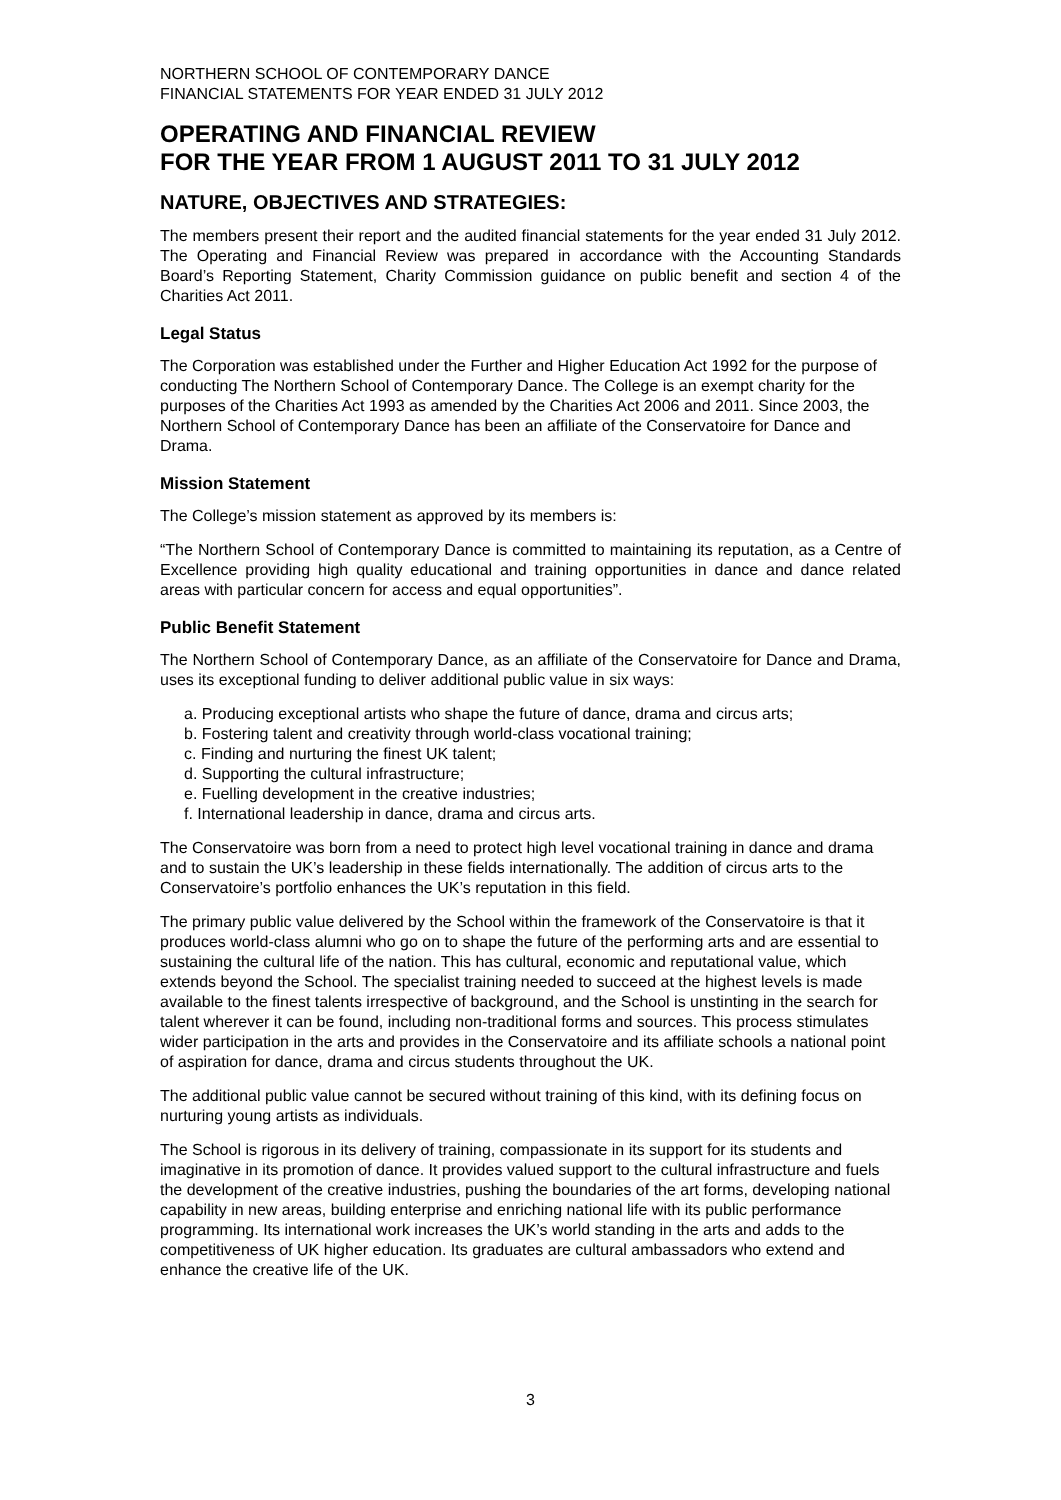NORTHERN SCHOOL OF CONTEMPORARY DANCE
FINANCIAL STATEMENTS FOR YEAR ENDED 31 JULY 2012
OPERATING AND FINANCIAL REVIEW
FOR THE YEAR FROM 1 AUGUST 2011 TO 31 JULY 2012
NATURE, OBJECTIVES AND STRATEGIES:
The members present their report and the audited financial statements for the year ended 31 July 2012. The Operating and Financial Review was prepared in accordance with the Accounting Standards Board’s Reporting Statement, Charity Commission guidance on public benefit and section 4 of the Charities Act 2011.
Legal Status
The Corporation was established under the Further and Higher Education Act 1992 for the purpose of conducting The Northern School of Contemporary Dance. The College is an exempt charity for the purposes of the Charities Act 1993 as amended by the Charities Act 2006 and 2011. Since 2003, the Northern School of Contemporary Dance has been an affiliate of the Conservatoire for Dance and Drama.
Mission Statement
The College’s mission statement as approved by its members is:
“The Northern School of Contemporary Dance is committed to maintaining its reputation, as a Centre of Excellence providing high quality educational and training opportunities in dance and dance related areas with particular concern for access and equal opportunities”.
Public Benefit Statement
The Northern School of Contemporary Dance, as an affiliate of the Conservatoire for Dance and Drama, uses its exceptional funding to deliver additional public value in six ways:
a. Producing exceptional artists who shape the future of dance, drama and circus arts;
b. Fostering talent and creativity through world-class vocational training;
c. Finding and nurturing the finest UK talent;
d. Supporting the cultural infrastructure;
e. Fuelling development in the creative industries;
f. International leadership in dance, drama and circus arts.
The Conservatoire was born from a need to protect high level vocational training in dance and drama and to sustain the UK’s leadership in these fields internationally. The addition of circus arts to the Conservatoire’s portfolio enhances the UK’s reputation in this field.
The primary public value delivered by the School within the framework of the Conservatoire is that it produces world-class alumni who go on to shape the future of the performing arts and are essential to sustaining the cultural life of the nation. This has cultural, economic and reputational value, which extends beyond the School. The specialist training needed to succeed at the highest levels is made available to the finest talents irrespective of background, and the School is unstinting in the search for talent wherever it can be found, including non-traditional forms and sources. This process stimulates wider participation in the arts and provides in the Conservatoire and its affiliate schools a national point of aspiration for dance, drama and circus students throughout the UK.
The additional public value cannot be secured without training of this kind, with its defining focus on nurturing young artists as individuals.
The School is rigorous in its delivery of training, compassionate in its support for its students and imaginative in its promotion of dance. It provides valued support to the cultural infrastructure and fuels the development of the creative industries, pushing the boundaries of the art forms, developing national capability in new areas, building enterprise and enriching national life with its public performance programming. Its international work increases the UK’s world standing in the arts and adds to the competitiveness of UK higher education. Its graduates are cultural ambassadors who extend and enhance the creative life of the UK.
3